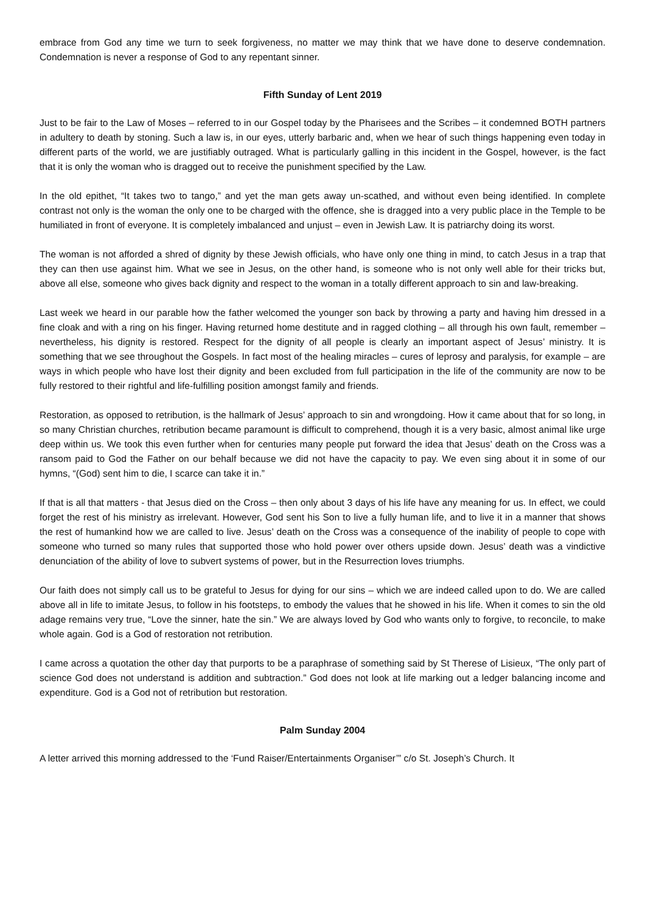embrace from God any time we turn to seek forgiveness, no matter we may think that we have done to deserve condemnation. Condemnation is never a response of God to any repentant sinner.
Fifth Sunday of Lent 2019
Just to be fair to the Law of Moses – referred to in our Gospel today by the Pharisees and the Scribes – it condemned BOTH partners in adultery to death by stoning. Such a law is, in our eyes, utterly barbaric and, when we hear of such things happening even today in different parts of the world, we are justifiably outraged. What is particularly galling in this incident in the Gospel, however, is the fact that it is only the woman who is dragged out to receive the punishment specified by the Law.
In the old epithet, “It takes two to tango,” and yet the man gets away un-scathed, and without even being identified. In complete contrast not only is the woman the only one to be charged with the offence, she is dragged into a very public place in the Temple to be humiliated in front of everyone. It is completely imbalanced and unjust – even in Jewish Law. It is patriarchy doing its worst.
The woman is not afforded a shred of dignity by these Jewish officials, who have only one thing in mind, to catch Jesus in a trap that they can then use against him. What we see in Jesus, on the other hand, is someone who is not only well able for their tricks but, above all else, someone who gives back dignity and respect to the woman in a totally different approach to sin and law-breaking.
Last week we heard in our parable how the father welcomed the younger son back by throwing a party and having him dressed in a fine cloak and with a ring on his finger. Having returned home destitute and in ragged clothing – all through his own fault, remember – nevertheless, his dignity is restored. Respect for the dignity of all people is clearly an important aspect of Jesus’ ministry. It is something that we see throughout the Gospels. In fact most of the healing miracles – cures of leprosy and paralysis, for example – are ways in which people who have lost their dignity and been excluded from full participation in the life of the community are now to be fully restored to their rightful and life-fulfilling position amongst family and friends.
Restoration, as opposed to retribution, is the hallmark of Jesus’ approach to sin and wrongdoing. How it came about that for so long, in so many Christian churches, retribution became paramount is difficult to comprehend, though it is a very basic, almost animal like urge deep within us. We took this even further when for centuries many people put forward the idea that Jesus’ death on the Cross was a ransom paid to God the Father on our behalf because we did not have the capacity to pay. We even sing about it in some of our hymns, “(God) sent him to die, I scarce can take it in.”
If that is all that matters - that Jesus died on the Cross – then only about 3 days of his life have any meaning for us. In effect, we could forget the rest of his ministry as irrelevant. However, God sent his Son to live a fully human life, and to live it in a manner that shows the rest of humankind how we are called to live. Jesus’ death on the Cross was a consequence of the inability of people to cope with someone who turned so many rules that supported those who hold power over others upside down. Jesus’ death was a vindictive denunciation of the ability of love to subvert systems of power, but in the Resurrection loves triumphs.
Our faith does not simply call us to be grateful to Jesus for dying for our sins – which we are indeed called upon to do. We are called above all in life to imitate Jesus, to follow in his footsteps, to embody the values that he showed in his life. When it comes to sin the old adage remains very true, “Love the sinner, hate the sin.” We are always loved by God who wants only to forgive, to reconcile, to make whole again. God is a God of restoration not retribution.
I came across a quotation the other day that purports to be a paraphrase of something said by St Therese of Lisieux, “The only part of science God does not understand is addition and subtraction.” God does not look at life marking out a ledger balancing income and expenditure. God is a God not of retribution but restoration.
Palm Sunday 2004
A letter arrived this morning addressed to the ‘Fund Raiser/Entertainments Organiser’” c/o St. Joseph’s Church. It